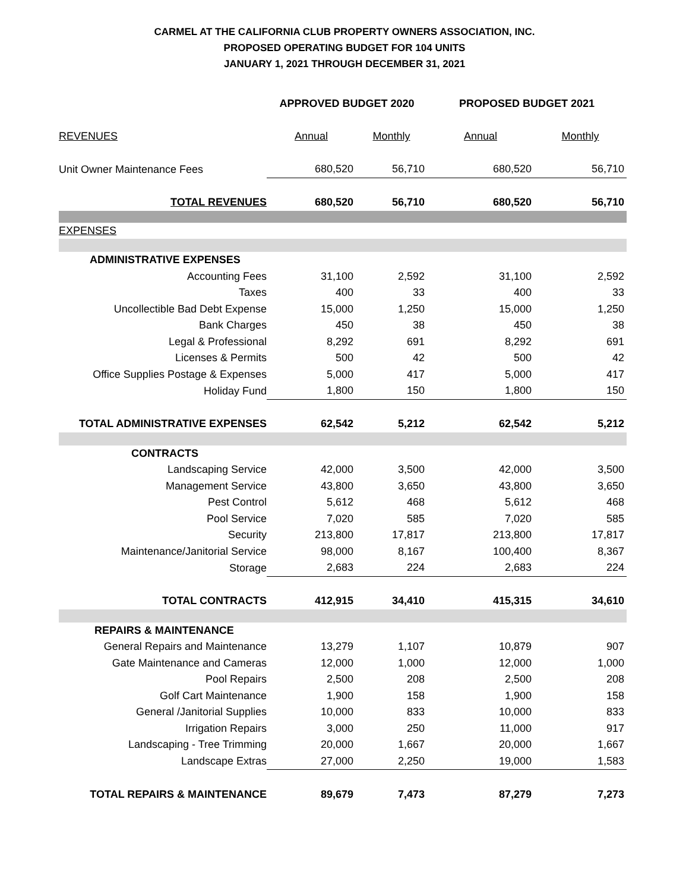CARMEL AT THE CALIFORNIA CLUB PROPERTY OWNERS ASSOCIATION, INC.
PROPOSED OPERATING BUDGET FOR 104 UNITS
JANUARY 1, 2021 THROUGH DECEMBER 31, 2021
| | APPROVED BUDGET 2020 | | PROPOSED BUDGET 2021 | |
| REVENUES | Annual | Monthly | Annual | Monthly |
| Unit Owner Maintenance Fees | 680,520 | 56,710 | 680,520 | 56,710 |
| TOTAL REVENUES | 680,520 | 56,710 | 680,520 | 56,710 |
| EXPENSES | | | | |
| ADMINISTRATIVE EXPENSES | | | | |
| Accounting Fees | 31,100 | 2,592 | 31,100 | 2,592 |
| Taxes | 400 | 33 | 400 | 33 |
| Uncollectible Bad Debt Expense | 15,000 | 1,250 | 15,000 | 1,250 |
| Bank Charges | 450 | 38 | 450 | 38 |
| Legal & Professional | 8,292 | 691 | 8,292 | 691 |
| Licenses & Permits | 500 | 42 | 500 | 42 |
| Office Supplies Postage & Expenses | 5,000 | 417 | 5,000 | 417 |
| Holiday Fund | 1,800 | 150 | 1,800 | 150 |
| TOTAL ADMINISTRATIVE EXPENSES | 62,542 | 5,212 | 62,542 | 5,212 |
| CONTRACTS | | | | |
| Landscaping Service | 42,000 | 3,500 | 42,000 | 3,500 |
| Management Service | 43,800 | 3,650 | 43,800 | 3,650 |
| Pest Control | 5,612 | 468 | 5,612 | 468 |
| Pool Service | 7,020 | 585 | 7,020 | 585 |
| Security | 213,800 | 17,817 | 213,800 | 17,817 |
| Maintenance/Janitorial Service | 98,000 | 8,167 | 100,400 | 8,367 |
| Storage | 2,683 | 224 | 2,683 | 224 |
| TOTAL CONTRACTS | 412,915 | 34,410 | 415,315 | 34,610 |
| REPAIRS & MAINTENANCE | | | | |
| General Repairs and Maintenance | 13,279 | 1,107 | 10,879 | 907 |
| Gate Maintenance and Cameras | 12,000 | 1,000 | 12,000 | 1,000 |
| Pool Repairs | 2,500 | 208 | 2,500 | 208 |
| Golf Cart Maintenance | 1,900 | 158 | 1,900 | 158 |
| General /Janitorial Supplies | 10,000 | 833 | 10,000 | 833 |
| Irrigation Repairs | 3,000 | 250 | 11,000 | 917 |
| Landscaping - Tree Trimming | 20,000 | 1,667 | 20,000 | 1,667 |
| Landscape Extras | 27,000 | 2,250 | 19,000 | 1,583 |
| TOTAL REPAIRS & MAINTENANCE | 89,679 | 7,473 | 87,279 | 7,273 |